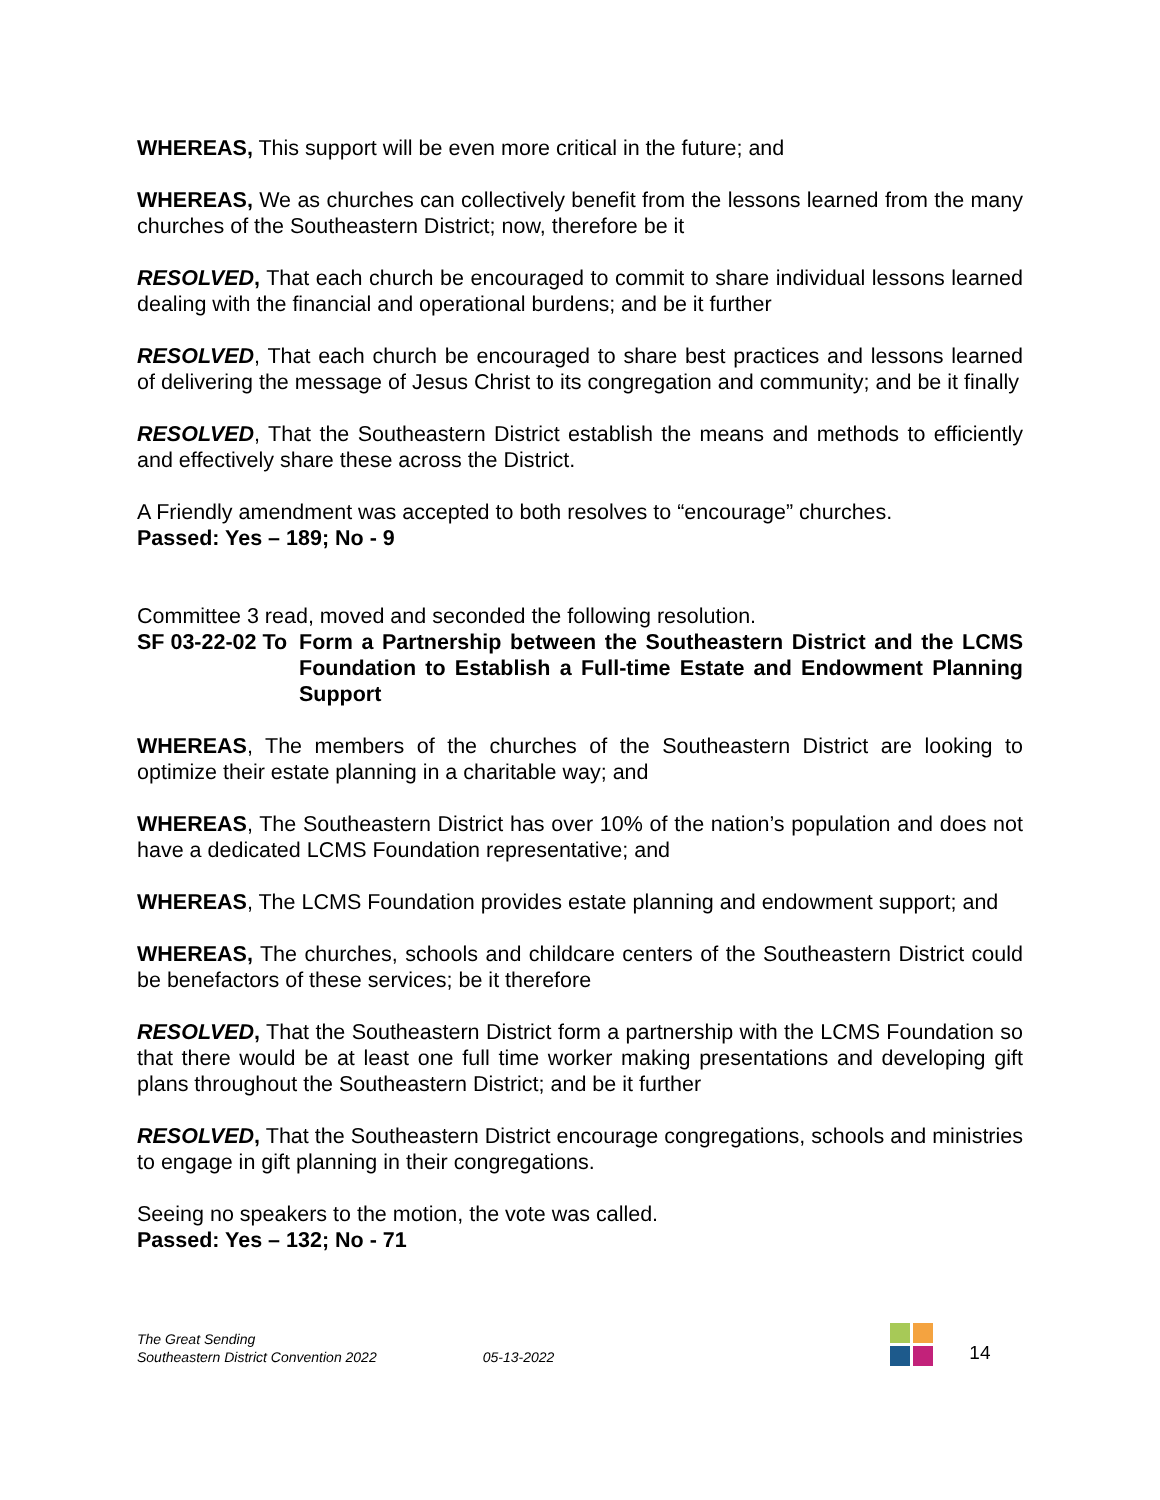WHEREAS, This support will be even more critical in the future; and
WHEREAS, We as churches can collectively benefit from the lessons learned from the many churches of the Southeastern District; now, therefore be it
RESOLVED, That each church be encouraged to commit to share individual lessons learned dealing with the financial and operational burdens; and be it further
RESOLVED, That each church be encouraged to share best practices and lessons learned of delivering the message of Jesus Christ to its congregation and community; and be it finally
RESOLVED, That the Southeastern District establish the means and methods to efficiently and effectively share these across the District.
A Friendly amendment was accepted to both resolves to “encourage” churches.
Passed: Yes – 189; No - 9
Committee 3 read, moved and seconded the following resolution.
SF 03-22-02 To Form a Partnership between the Southeastern District and the LCMS Foundation to Establish a Full-time Estate and Endowment Planning Support
WHEREAS, The members of the churches of the Southeastern District are looking to optimize their estate planning in a charitable way; and
WHEREAS, The Southeastern District has over 10% of the nation’s population and does not have a dedicated LCMS Foundation representative; and
WHEREAS, The LCMS Foundation provides estate planning and endowment support; and
WHEREAS, The churches, schools and childcare centers of the Southeastern District could be benefactors of these services; be it therefore
RESOLVED, That the Southeastern District form a partnership with the LCMS Foundation so that there would be at least one full time worker making presentations and developing gift plans throughout the Southeastern District; and be it further
RESOLVED, That the Southeastern District encourage congregations, schools and ministries to engage in gift planning in their congregations.
Seeing no speakers to the motion, the vote was called.
Passed: Yes – 132; No - 71
The Great Sending
Southeastern District Convention 2022
05-13-2022
14